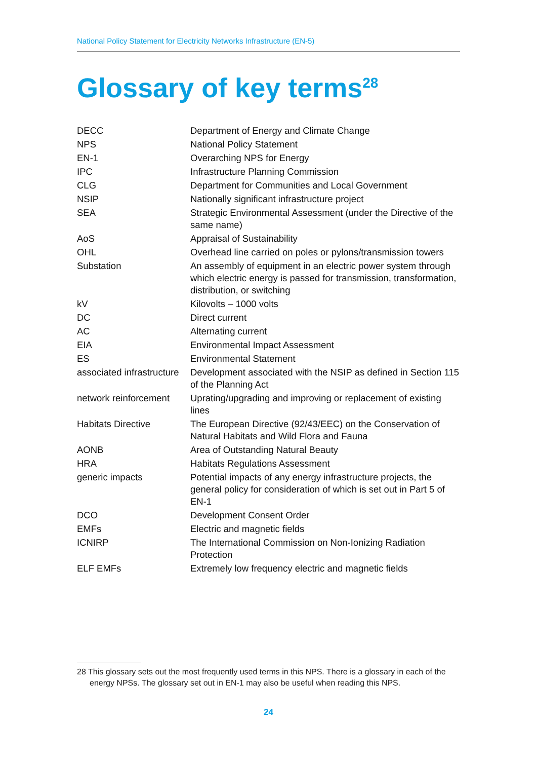National Policy Statement for Electricity Networks Infrastructure (EN-5)
Glossary of key terms<sup>28</sup>
| DECC | Department of Energy and Climate Change |
| NPS | National Policy Statement |
| EN-1 | Overarching NPS for Energy |
| IPC | Infrastructure Planning Commission |
| CLG | Department for Communities and Local Government |
| NSIP | Nationally significant infrastructure project |
| SEA | Strategic Environmental Assessment (under the Directive of the same name) |
| AoS | Appraisal of Sustainability |
| OHL | Overhead line carried on poles or pylons/transmission towers |
| Substation | An assembly of equipment in an electric power system through which electric energy is passed for transmission, transformation, distribution, or switching |
| kV | Kilovolts – 1000 volts |
| DC | Direct current |
| AC | Alternating current |
| EIA | Environmental Impact Assessment |
| ES | Environmental Statement |
| associated infrastructure | Development associated with the NSIP as defined in Section 115 of the Planning Act |
| network reinforcement | Uprating/upgrading and improving or replacement of existing lines |
| Habitats Directive | The European Directive (92/43/EEC) on the Conservation of Natural Habitats and Wild Flora and Fauna |
| AONB | Area of Outstanding Natural Beauty |
| HRA | Habitats Regulations Assessment |
| generic impacts | Potential impacts of any energy infrastructure projects, the general policy for consideration of which is set out in Part 5 of EN-1 |
| DCO | Development Consent Order |
| EMFs | Electric and magnetic fields |
| ICNIRP | The International Commission on Non-Ionizing Radiation Protection |
| ELF EMFs | Extremely low frequency electric and magnetic fields |
28 This glossary sets out the most frequently used terms in this NPS. There is a glossary in each of the energy NPSs. The glossary set out in EN-1 may also be useful when reading this NPS.
24